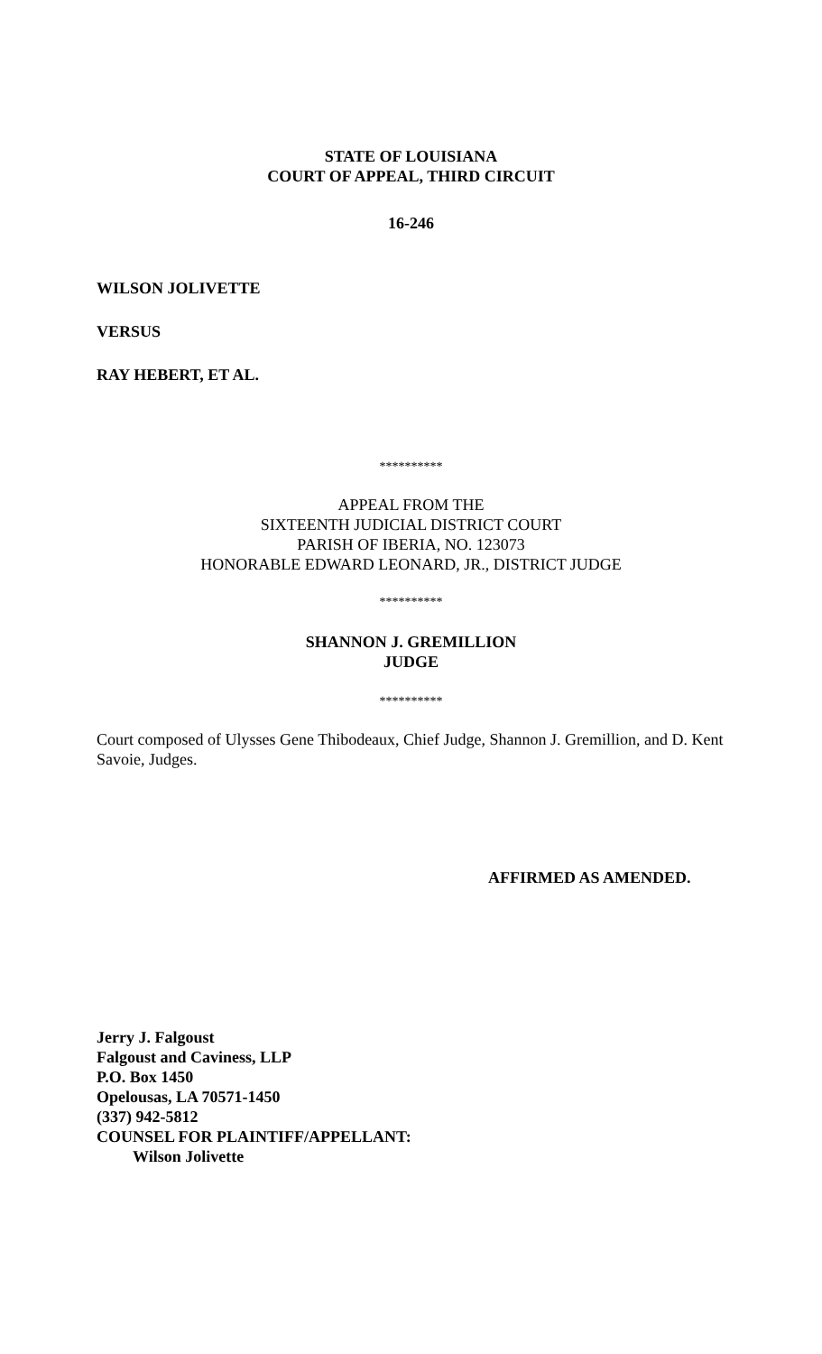STATE OF LOUISIANA
COURT OF APPEAL, THIRD CIRCUIT
16-246
WILSON JOLIVETTE
VERSUS
RAY HEBERT, ET AL.
**********
APPEAL FROM THE
SIXTEENTH JUDICIAL DISTRICT COURT
PARISH OF IBERIA, NO. 123073
HONORABLE EDWARD LEONARD, JR., DISTRICT JUDGE
**********
SHANNON J. GREMILLION
JUDGE
**********
Court composed of Ulysses Gene Thibodeaux, Chief Judge, Shannon J. Gremillion, and D. Kent Savoie, Judges.
AFFIRMED AS AMENDED.
Jerry J. Falgoust
Falgoust and Caviness, LLP
P.O. Box 1450
Opelousas, LA 70571-1450
(337) 942-5812
COUNSEL FOR PLAINTIFF/APPELLANT:
Wilson Jolivette